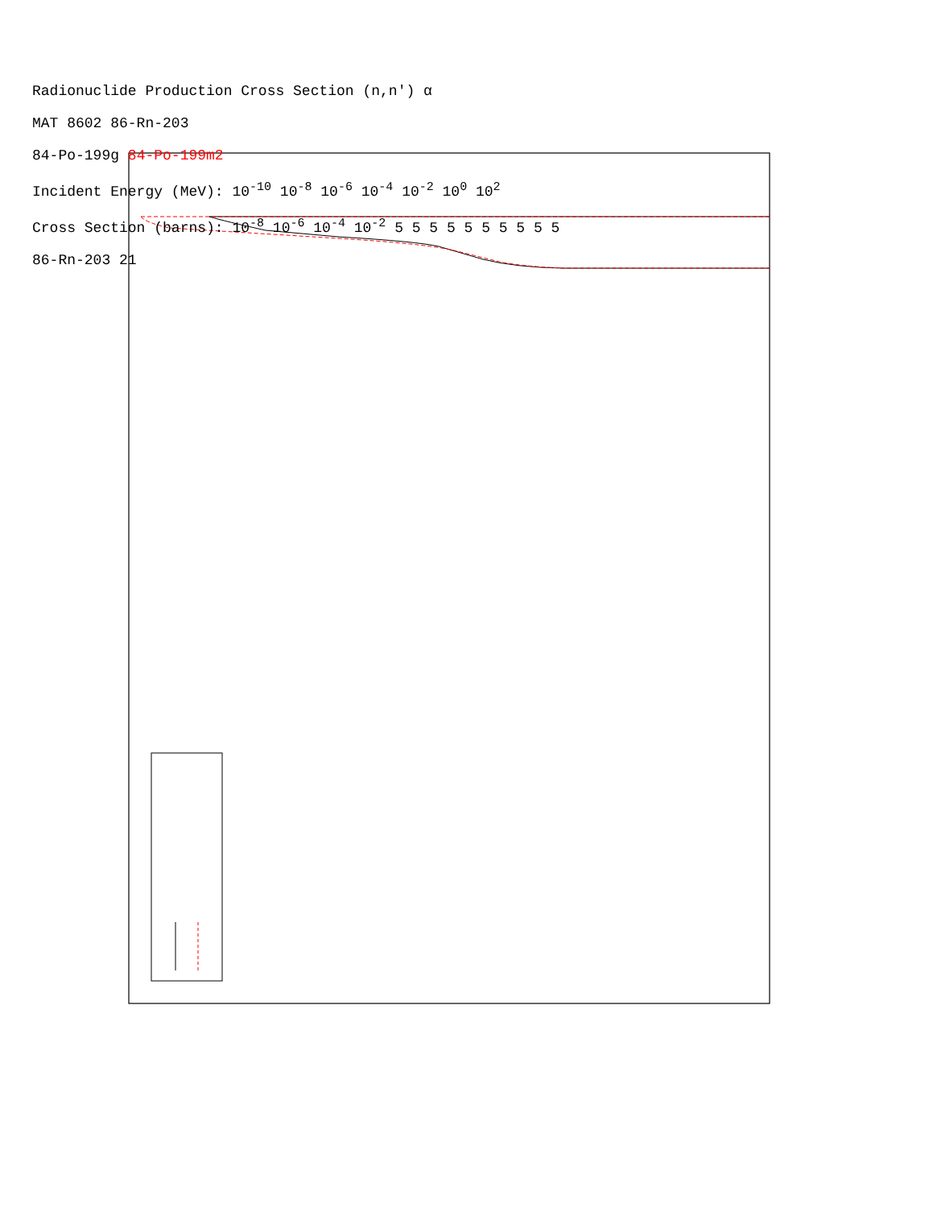Radionuclide Production Cross Section (n,n') α
MAT 8602 86-Rn-203
84-Po-199g 84-Po-199m2
Incident Energy (MeV): 10<sup>-10</sup> 10<sup>-8</sup> 10<sup>-6</sup> 10<sup>-4</sup> 10<sup>-2</sup> 10<sup>0</sup> 10<sup>2</sup>
Cross Section (barns): 10<sup>-8</sup> 10<sup>-6</sup> 10<sup>-4</sup> 10<sup>-2</sup> 5 5 5 5 5 5 5 5 5 5
86-Rn-203 21